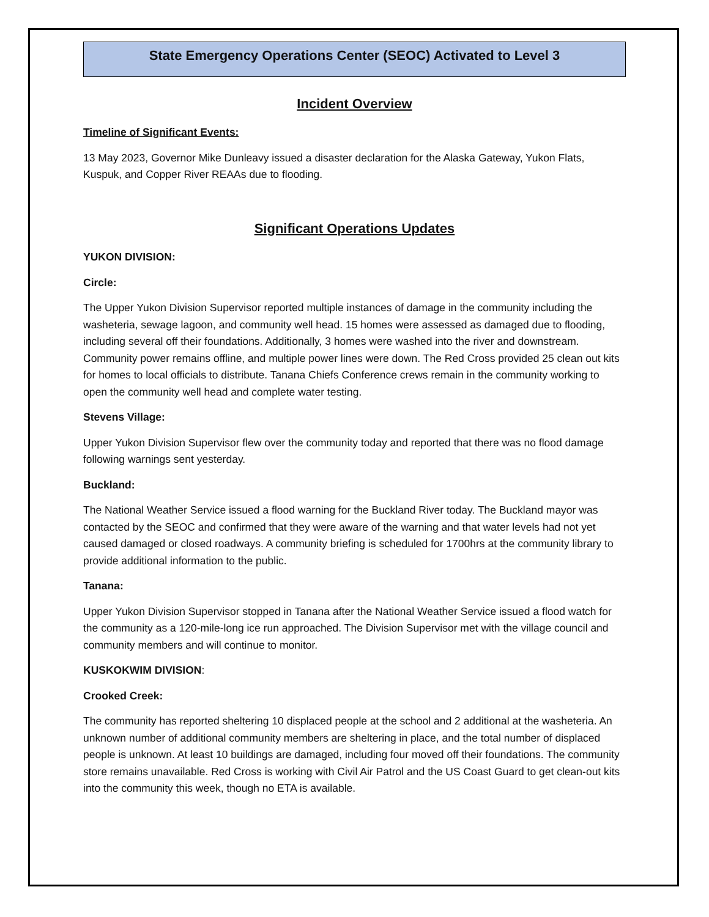State Emergency Operations Center (SEOC) Activated to Level 3
Incident Overview
Timeline of Significant Events:
13 May 2023, Governor Mike Dunleavy issued a disaster declaration for the Alaska Gateway, Yukon Flats, Kuspuk, and Copper River REAAs due to flooding.
Significant Operations Updates
YUKON DIVISION:
Circle:
The Upper Yukon Division Supervisor reported multiple instances of damage in the community including the washeteria, sewage lagoon, and community well head. 15 homes were assessed as damaged due to flooding, including several off their foundations. Additionally, 3 homes were washed into the river and downstream. Community power remains offline, and multiple power lines were down. The Red Cross provided 25 clean out kits for homes to local officials to distribute. Tanana Chiefs Conference crews remain in the community working to open the community well head and complete water testing.
Stevens Village:
Upper Yukon Division Supervisor flew over the community today and reported that there was no flood damage following warnings sent yesterday.
Buckland:
The National Weather Service issued a flood warning for the Buckland River today. The Buckland mayor was contacted by the SEOC and confirmed that they were aware of the warning and that water levels had not yet caused damaged or closed roadways. A community briefing is scheduled for 1700hrs at the community library to provide additional information to the public.
Tanana:
Upper Yukon Division Supervisor stopped in Tanana after the National Weather Service issued a flood watch for the community as a 120-mile-long ice run approached. The Division Supervisor met with the village council and community members and will continue to monitor.
KUSKOKWIM DIVISION:
Crooked Creek:
The community has reported sheltering 10 displaced people at the school and 2 additional at the washeteria. An unknown number of additional community members are sheltering in place, and the total number of displaced people is unknown. At least 10 buildings are damaged, including four moved off their foundations. The community store remains unavailable. Red Cross is working with Civil Air Patrol and the US Coast Guard to get clean-out kits into the community this week, though no ETA is available.